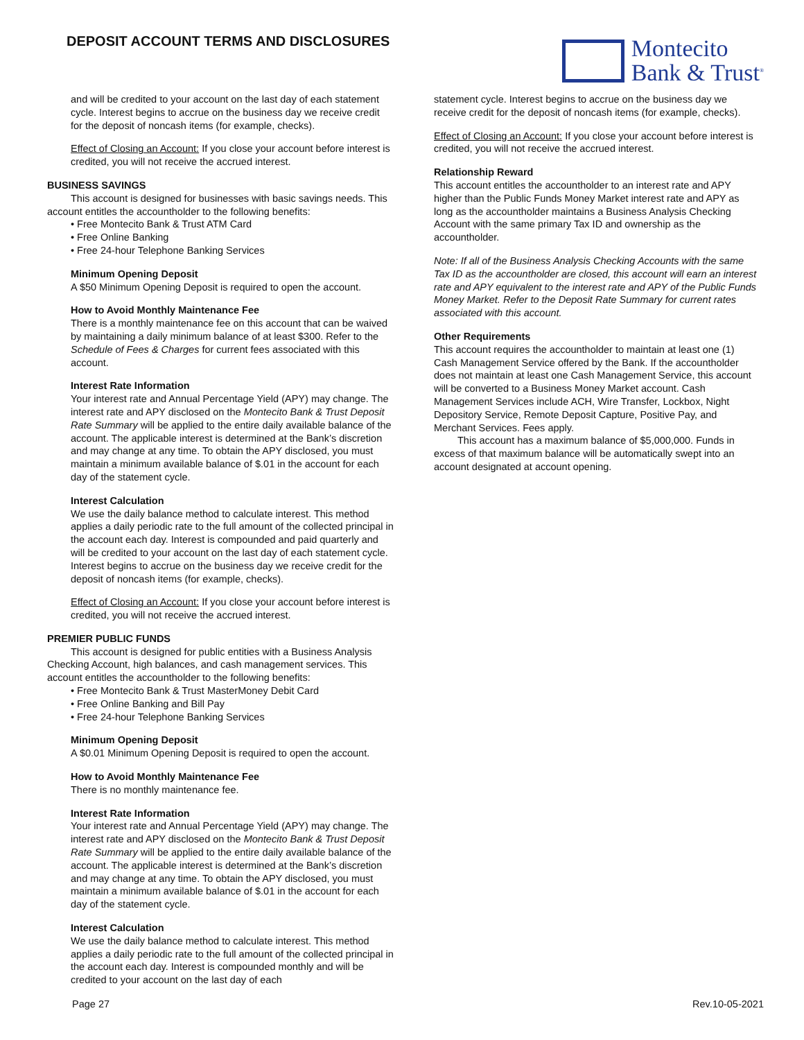DEPOSIT ACCOUNT TERMS AND DISCLOSURES
Montecito
Bank & Trust<sup>®</sup>
and will be credited to your account on the last day of each statement cycle. Interest begins to accrue on the business day we receive credit for the deposit of noncash items (for example, checks).
Effect of Closing an Account: If you close your account before interest is credited, you will not receive the accrued interest.
BUSINESS SAVINGS
This account is designed for businesses with basic savings needs. This account entitles the accountholder to the following benefits:
• Free Montecito Bank & Trust ATM Card
• Free Online Banking
• Free 24-hour Telephone Banking Services
Minimum Opening Deposit
A $50 Minimum Opening Deposit is required to open the account.
How to Avoid Monthly Maintenance Fee
There is a monthly maintenance fee on this account that can be waived by maintaining a daily minimum balance of at least $300. Refer to the Schedule of Fees & Charges for current fees associated with this account.
Interest Rate Information
Your interest rate and Annual Percentage Yield (APY) may change. The interest rate and APY disclosed on the Montecito Bank & Trust Deposit Rate Summary will be applied to the entire daily available balance of the account. The applicable interest is determined at the Bank’s discretion and may change at any time. To obtain the APY disclosed, you must maintain a minimum available balance of $.01 in the account for each day of the statement cycle.
Interest Calculation
We use the daily balance method to calculate interest. This method applies a daily periodic rate to the full amount of the collected principal in the account each day. Interest is compounded and paid quarterly and will be credited to your account on the last day of each statement cycle. Interest begins to accrue on the business day we receive credit for the deposit of noncash items (for example, checks).
Effect of Closing an Account: If you close your account before interest is credited, you will not receive the accrued interest.
PREMIER PUBLIC FUNDS
This account is designed for public entities with a Business Analysis Checking Account, high balances, and cash management services. This account entitles the accountholder to the following benefits:
• Free Montecito Bank & Trust MasterMoney Debit Card
• Free Online Banking and Bill Pay
• Free 24-hour Telephone Banking Services
Minimum Opening Deposit
A $0.01 Minimum Opening Deposit is required to open the account.
How to Avoid Monthly Maintenance Fee
There is no monthly maintenance fee.
Interest Rate Information
Your interest rate and Annual Percentage Yield (APY) may change. The interest rate and APY disclosed on the Montecito Bank & Trust Deposit Rate Summary will be applied to the entire daily available balance of the account. The applicable interest is determined at the Bank’s discretion and may change at any time. To obtain the APY disclosed, you must maintain a minimum available balance of $.01 in the account for each day of the statement cycle.
Interest Calculation
We use the daily balance method to calculate interest. This method applies a daily periodic rate to the full amount of the collected principal in the account each day. Interest is compounded monthly and will be credited to your account on the last day of each
statement cycle. Interest begins to accrue on the business day we receive credit for the deposit of noncash items (for example, checks).
Effect of Closing an Account: If you close your account before interest is credited, you will not receive the accrued interest.
Relationship Reward
This account entitles the accountholder to an interest rate and APY higher than the Public Funds Money Market interest rate and APY as long as the accountholder maintains a Business Analysis Checking Account with the same primary Tax ID and ownership as the accountholder.
Note: If all of the Business Analysis Checking Accounts with the same Tax ID as the accountholder are closed, this account will earn an interest rate and APY equivalent to the interest rate and APY of the Public Funds Money Market. Refer to the Deposit Rate Summary for current rates associated with this account.
Other Requirements
This account requires the accountholder to maintain at least one (1) Cash Management Service offered by the Bank. If the accountholder does not maintain at least one Cash Management Service, this account will be converted to a Business Money Market account. Cash Management Services include ACH, Wire Transfer, Lockbox, Night Depository Service, Remote Deposit Capture, Positive Pay, and Merchant Services. Fees apply.
This account has a maximum balance of $5,000,000. Funds in excess of that maximum balance will be automatically swept into an account designated at account opening.
Page 27 Rev.10-05-2021